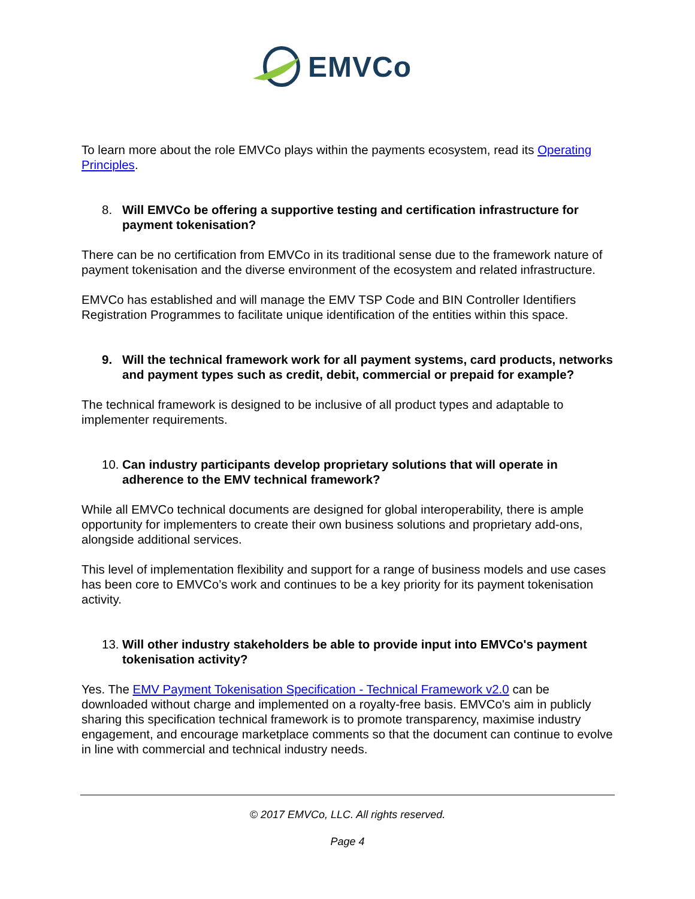EMVCo
To learn more about the role EMVCo plays within the payments ecosystem, read its Operating Principles.
8. Will EMVCo be offering a supportive testing and certification infrastructure for payment tokenisation?
There can be no certification from EMVCo in its traditional sense due to the framework nature of payment tokenisation and the diverse environment of the ecosystem and related infrastructure.
EMVCo has established and will manage the EMV TSP Code and BIN Controller Identifiers Registration Programmes to facilitate unique identification of the entities within this space.
9. Will the technical framework work for all payment systems, card products, networks and payment types such as credit, debit, commercial or prepaid for example?
The technical framework is designed to be inclusive of all product types and adaptable to implementer requirements.
10. Can industry participants develop proprietary solutions that will operate in adherence to the EMV technical framework?
While all EMVCo technical documents are designed for global interoperability, there is ample opportunity for implementers to create their own business solutions and proprietary add-ons, alongside additional services.
This level of implementation flexibility and support for a range of business models and use cases has been core to EMVCo’s work and continues to be a key priority for its payment tokenisation activity.
13. Will other industry stakeholders be able to provide input into EMVCo's payment tokenisation activity?
Yes. The EMV Payment Tokenisation Specification - Technical Framework v2.0 can be downloaded without charge and implemented on a royalty-free basis. EMVCo's aim in publicly sharing this specification technical framework is to promote transparency, maximise industry engagement, and encourage marketplace comments so that the document can continue to evolve in line with commercial and technical industry needs.
© 2017 EMVCo, LLC. All rights reserved.
Page 4